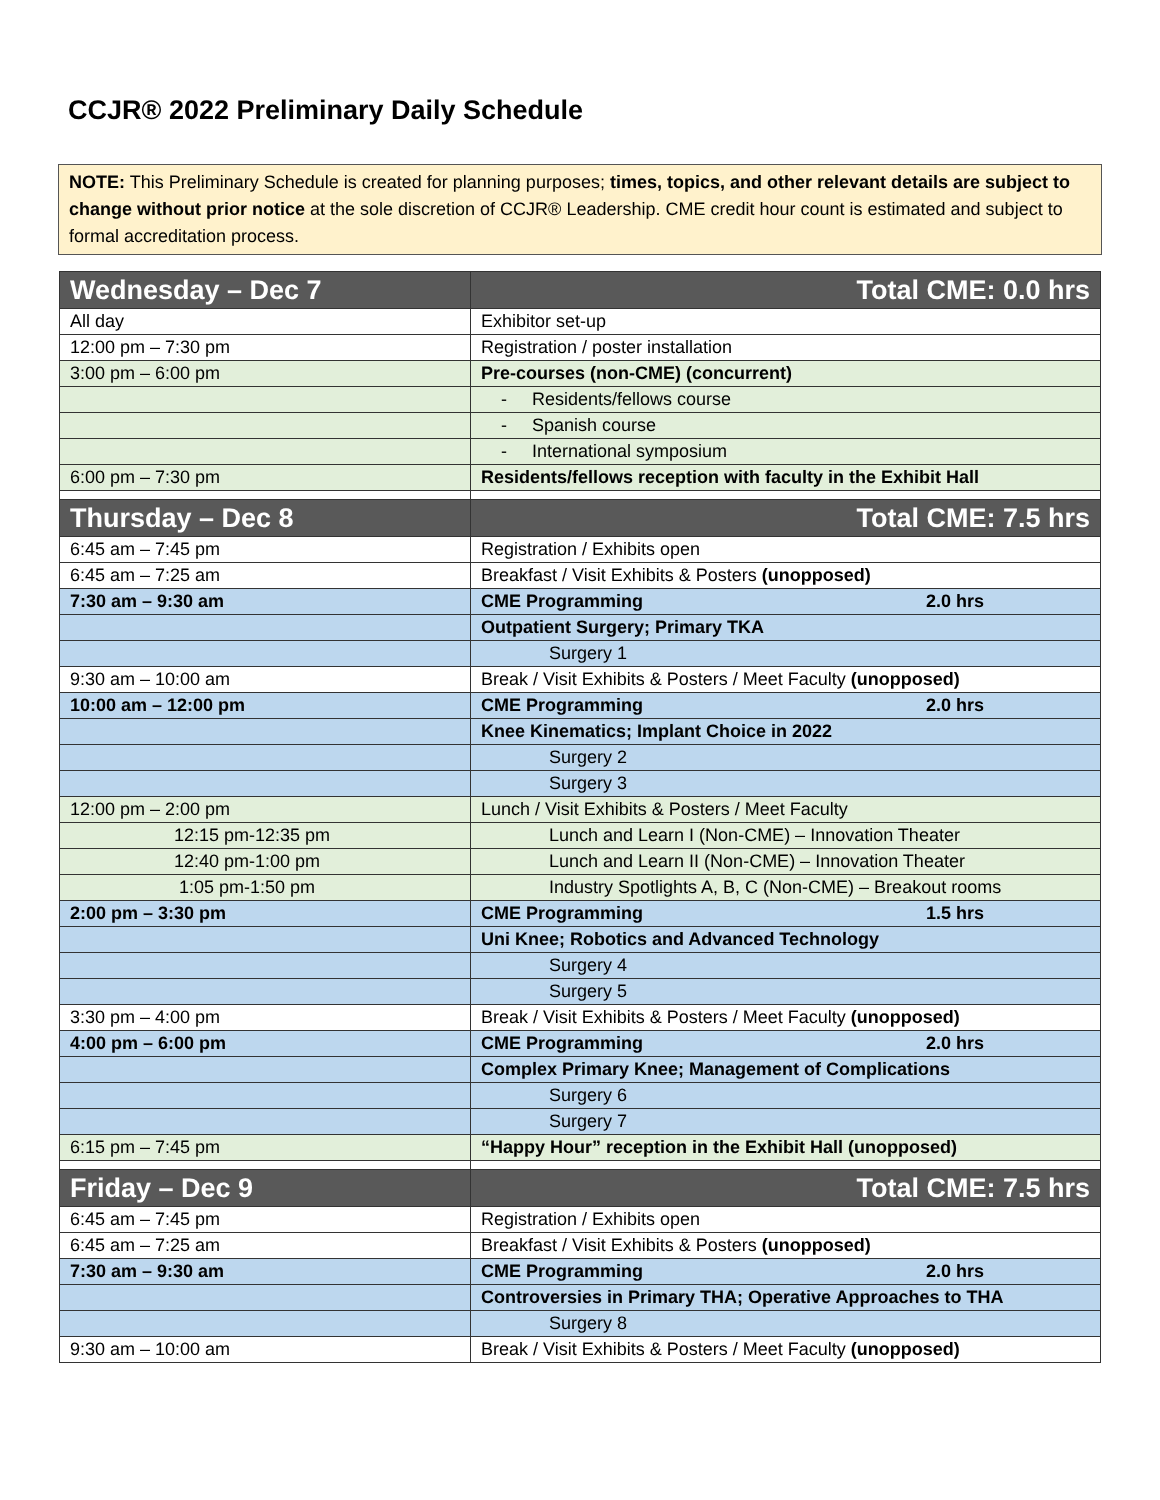CCJR® 2022 Preliminary Daily Schedule
NOTE: This Preliminary Schedule is created for planning purposes; times, topics, and other relevant details are subject to change without prior notice at the sole discretion of CCJR® Leadership. CME credit hour count is estimated and subject to formal accreditation process.
| Wednesday – Dec 7 | Total CME: 0.0 hrs |
| --- | --- |
| All day | Exhibitor set-up |
| 12:00 pm – 7:30 pm | Registration / poster installation |
| 3:00 pm – 6:00 pm | Pre-courses (non-CME) (concurrent) |
| | - Residents/fellows course |
| | - Spanish course |
| | - International symposium |
| 6:00 pm – 7:30 pm | Residents/fellows reception with faculty in the Exhibit Hall |
| Thursday – Dec 8 | Total CME: 7.5 hrs |
| 6:45 am – 7:45 pm | Registration / Exhibits open |
| 6:45 am – 7:25 am | Breakfast / Visit Exhibits & Posters (unopposed) |
| 7:30 am – 9:30 am | CME Programming 2.0 hrs |
| | Outpatient Surgery; Primary TKA |
| | Surgery 1 |
| 9:30 am – 10:00 am | Break / Visit Exhibits & Posters / Meet Faculty (unopposed) |
| 10:00 am – 12:00 pm | CME Programming 2.0 hrs |
| | Knee Kinematics; Implant Choice in 2022 |
| | Surgery 2 |
| | Surgery 3 |
| 12:00 pm – 2:00 pm | Lunch / Visit Exhibits & Posters / Meet Faculty |
| 12:15 pm-12:35 pm | Lunch and Learn I (Non-CME) – Innovation Theater |
| 12:40 pm-1:00 pm | Lunch and Learn II (Non-CME) – Innovation Theater |
| 1:05 pm-1:50 pm | Industry Spotlights A, B, C (Non-CME) – Breakout rooms |
| 2:00 pm – 3:30 pm | CME Programming 1.5 hrs |
| | Uni Knee; Robotics and Advanced Technology |
| | Surgery 4 |
| | Surgery 5 |
| 3:30 pm – 4:00 pm | Break / Visit Exhibits & Posters / Meet Faculty (unopposed) |
| 4:00 pm – 6:00 pm | CME Programming 2.0 hrs |
| | Complex Primary Knee; Management of Complications |
| | Surgery 6 |
| | Surgery 7 |
| 6:15 pm – 7:45 pm | “Happy Hour” reception in the Exhibit Hall (unopposed) |
| Friday – Dec 9 | Total CME: 7.5 hrs |
| 6:45 am – 7:45 pm | Registration / Exhibits open |
| 6:45 am – 7:25 am | Breakfast / Visit Exhibits & Posters (unopposed) |
| 7:30 am – 9:30 am | CME Programming 2.0 hrs |
| | Controversies in Primary THA; Operative Approaches to THA |
| | Surgery 8 |
| 9:30 am – 10:00 am | Break / Visit Exhibits & Posters / Meet Faculty (unopposed) |